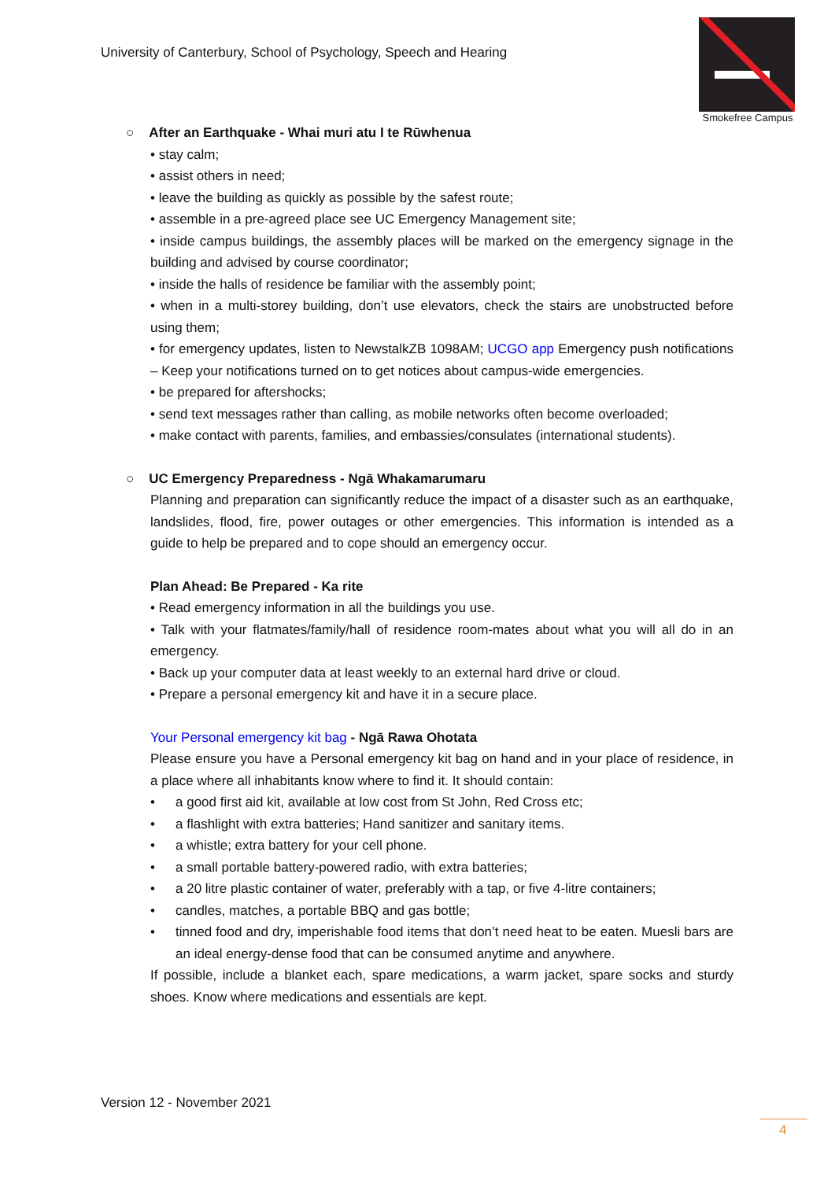University of Canterbury, School of Psychology, Speech and Hearing
Smokefree Campus
○ After an Earthquake - Whai muri atu I te Rūwhenua
• stay calm;
• assist others in need;
• leave the building as quickly as possible by the safest route;
• assemble in a pre-agreed place see UC Emergency Management site;
• inside campus buildings, the assembly places will be marked on the emergency signage in the building and advised by course coordinator;
• inside the halls of residence be familiar with the assembly point;
• when in a multi-storey building, don’t use elevators, check the stairs are unobstructed before using them;
• for emergency updates, listen to NewstalkZB 1098AM; UCGO app Emergency push notifications – Keep your notifications turned on to get notices about campus-wide emergencies.
• be prepared for aftershocks;
• send text messages rather than calling, as mobile networks often become overloaded;
• make contact with parents, families, and embassies/consulates (international students).
○ UC Emergency Preparedness - Ngā Whakamarumaru
Planning and preparation can significantly reduce the impact of a disaster such as an earthquake, landslides, flood, fire, power outages or other emergencies. This information is intended as a guide to help be prepared and to cope should an emergency occur.
Plan Ahead: Be Prepared - Ka rite
• Read emergency information in all the buildings you use.
• Talk with your flatmates/family/hall of residence room-mates about what you will all do in an emergency.
• Back up your computer data at least weekly to an external hard drive or cloud.
• Prepare a personal emergency kit and have it in a secure place.
Your Personal emergency kit bag - Ngā Rawa Ohotata
Please ensure you have a Personal emergency kit bag on hand and in your place of residence, in a place where all inhabitants know where to find it. It should contain:
• a good first aid kit, available at low cost from St John, Red Cross etc;
• a flashlight with extra batteries; Hand sanitizer and sanitary items.
• a whistle; extra battery for your cell phone.
• a small portable battery-powered radio, with extra batteries;
• a 20 litre plastic container of water, preferably with a tap, or five 4-litre containers;
• candles, matches, a portable BBQ and gas bottle;
• tinned food and dry, imperishable food items that don’t need heat to be eaten. Muesli bars are an ideal energy-dense food that can be consumed anytime and anywhere.
If possible, include a blanket each, spare medications, a warm jacket, spare socks and sturdy shoes. Know where medications and essentials are kept.
Version 12 - November 2021
4